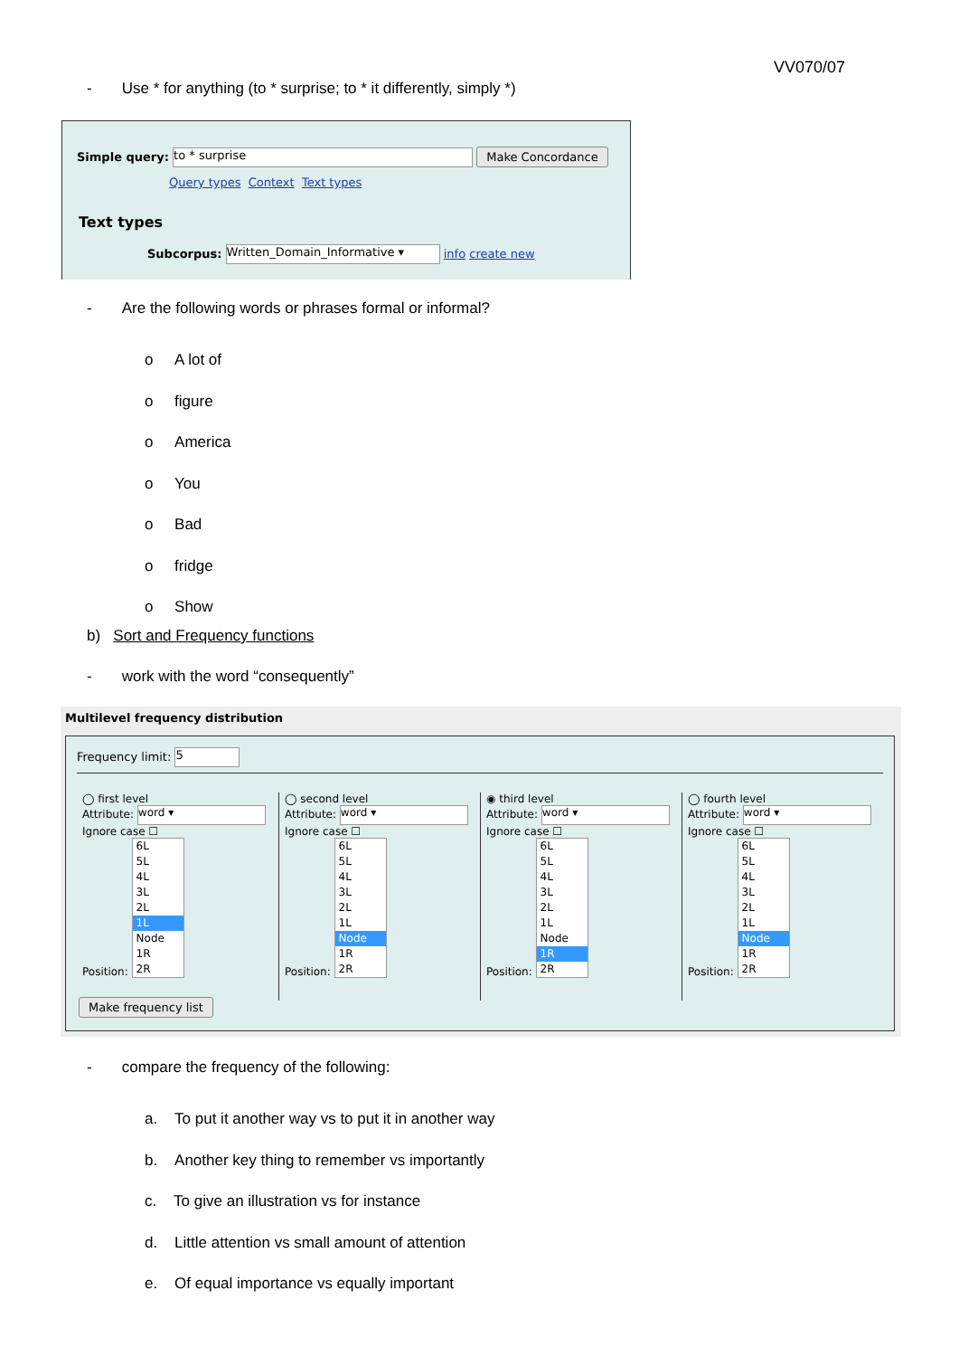VV070/07
- Use * for anything (to * surprise; to * it differently, simply *)
Simple query: to * surprise Make Concordance
Query types Context Text types
Text types
Subcorpus: Written_Domain_Informative ▾ info create new
- Are the following words or phrases formal or informal?
o A lot of
o figure
o America
o You
o Bad
o fridge
o Show
b) Sort and Frequency functions
- work with the word “consequently”
Multilevel frequency distribution
Frequency limit: 5
◯ first level
Attribute: word ▾
Ignore case ☐
Position:
6L
5L
4L
3L
2L
1L
Node
1R
2R
◯ second level
Attribute: word ▾
Ignore case ☐
Position:
6L
5L
4L
3L
2L
1L
Node
1R
2R
◉ third level
Attribute: word ▾
Ignore case ☐
Position:
6L
5L
4L
3L
2L
1L
Node
1R
2R
◯ fourth level
Attribute: word ▾
Ignore case ☐
Position:
6L
5L
4L
3L
2L
1L
Node
1R
2R
Make frequency list
- compare the frequency of the following:
a. To put it another way vs to put it in another way
b. Another key thing to remember vs importantly
c. To give an illustration vs for instance
d. Little attention vs small amount of attention
e. Of equal importance vs equally important